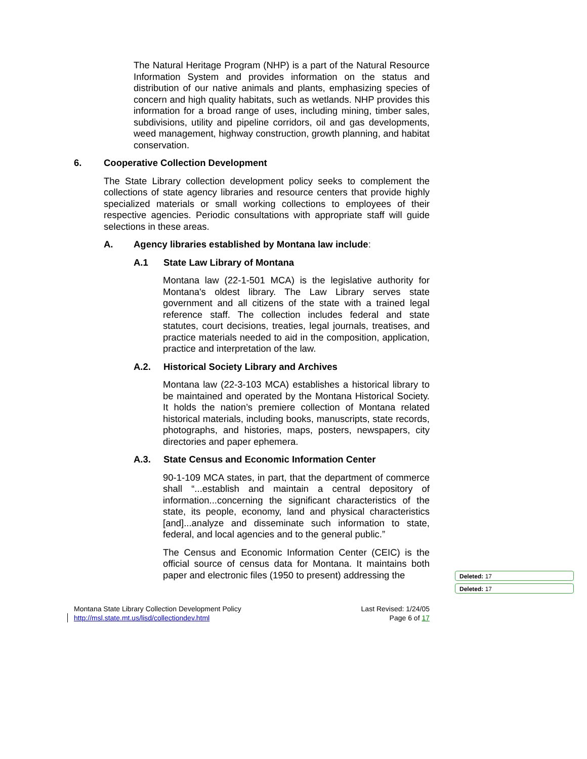The Natural Heritage Program (NHP) is a part of the Natural Resource Information System and provides information on the status and distribution of our native animals and plants, emphasizing species of concern and high quality habitats, such as wetlands. NHP provides this information for a broad range of uses, including mining, timber sales, subdivisions, utility and pipeline corridors, oil and gas developments, weed management, highway construction, growth planning, and habitat conservation.
6. Cooperative Collection Development
The State Library collection development policy seeks to complement the collections of state agency libraries and resource centers that provide highly specialized materials or small working collections to employees of their respective agencies. Periodic consultations with appropriate staff will guide selections in these areas.
A. Agency libraries established by Montana law include:
A.1 State Law Library of Montana
Montana law (22-1-501 MCA) is the legislative authority for Montana's oldest library. The Law Library serves state government and all citizens of the state with a trained legal reference staff. The collection includes federal and state statutes, court decisions, treaties, legal journals, treatises, and practice materials needed to aid in the composition, application, practice and interpretation of the law.
A.2. Historical Society Library and Archives
Montana law (22-3-103 MCA) establishes a historical library to be maintained and operated by the Montana Historical Society. It holds the nation’s premiere collection of Montana related historical materials, including books, manuscripts, state records, photographs, and histories, maps, posters, newspapers, city directories and paper ephemera.
A.3. State Census and Economic Information Center
90-1-109 MCA states, in part, that the department of commerce shall “...establish and maintain a central depository of information...concerning the significant characteristics of the state, its people, economy, land and physical characteristics [and]...analyze and disseminate such information to state, federal, and local agencies and to the general public.”
The Census and Economic Information Center (CEIC) is the official source of census data for Montana. It maintains both paper and electronic files (1950 to present) addressing the
Deleted: 17
Deleted: 17
Montana State Library Collection Development Policy
http://msl.state.mt.us/lisd/collectiondev.html
Last Revised: 1/24/05
Page 6 of 17